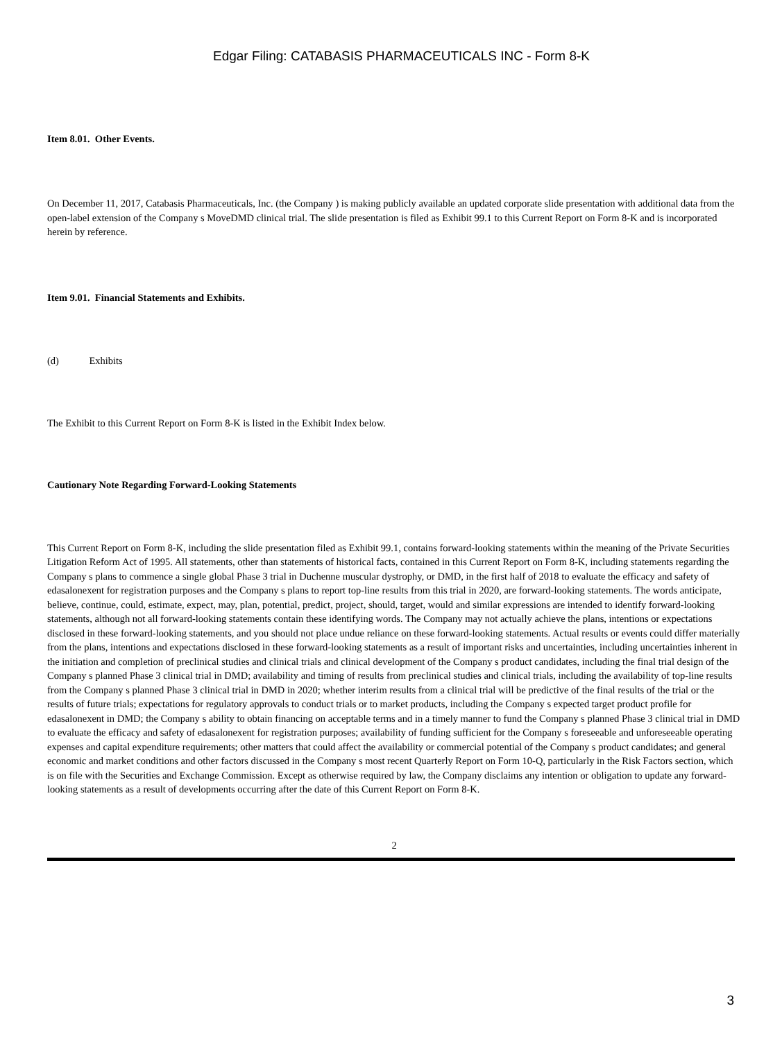Edgar Filing: CATABASIS PHARMACEUTICALS INC - Form 8-K
Item 8.01. Other Events.
On December 11, 2017, Catabasis Pharmaceuticals, Inc. (the Company ) is making publicly available an updated corporate slide presentation with additional data from the open-label extension of the Company s MoveDMD clinical trial. The slide presentation is filed as Exhibit 99.1 to this Current Report on Form 8-K and is incorporated herein by reference.
Item 9.01. Financial Statements and Exhibits.
(d) Exhibits
The Exhibit to this Current Report on Form 8-K is listed in the Exhibit Index below.
Cautionary Note Regarding Forward-Looking Statements
This Current Report on Form 8-K, including the slide presentation filed as Exhibit 99.1, contains forward-looking statements within the meaning of the Private Securities Litigation Reform Act of 1995. All statements, other than statements of historical facts, contained in this Current Report on Form 8-K, including statements regarding the Company s plans to commence a single global Phase 3 trial in Duchenne muscular dystrophy, or DMD, in the first half of 2018 to evaluate the efficacy and safety of edasalonexent for registration purposes and the Company s plans to report top-line results from this trial in 2020, are forward-looking statements. The words anticipate, believe, continue, could, estimate, expect, may, plan, potential, predict, project, should, target, would and similar expressions are intended to identify forward-looking statements, although not all forward-looking statements contain these identifying words. The Company may not actually achieve the plans, intentions or expectations disclosed in these forward-looking statements, and you should not place undue reliance on these forward-looking statements. Actual results or events could differ materially from the plans, intentions and expectations disclosed in these forward-looking statements as a result of important risks and uncertainties, including uncertainties inherent in the initiation and completion of preclinical studies and clinical trials and clinical development of the Company s product candidates, including the final trial design of the Company s planned Phase 3 clinical trial in DMD; availability and timing of results from preclinical studies and clinical trials, including the availability of top-line results from the Company s planned Phase 3 clinical trial in DMD in 2020; whether interim results from a clinical trial will be predictive of the final results of the trial or the results of future trials; expectations for regulatory approvals to conduct trials or to market products, including the Company s expected target product profile for edasalonexent in DMD; the Company s ability to obtain financing on acceptable terms and in a timely manner to fund the Company s planned Phase 3 clinical trial in DMD to evaluate the efficacy and safety of edasalonexent for registration purposes; availability of funding sufficient for the Company s foreseeable and unforeseeable operating expenses and capital expenditure requirements; other matters that could affect the availability or commercial potential of the Company s product candidates; and general economic and market conditions and other factors discussed in the Company s most recent Quarterly Report on Form 10-Q, particularly in the Risk Factors section, which is on file with the Securities and Exchange Commission. Except as otherwise required by law, the Company disclaims any intention or obligation to update any forward-looking statements as a result of developments occurring after the date of this Current Report on Form 8-K.
2
3